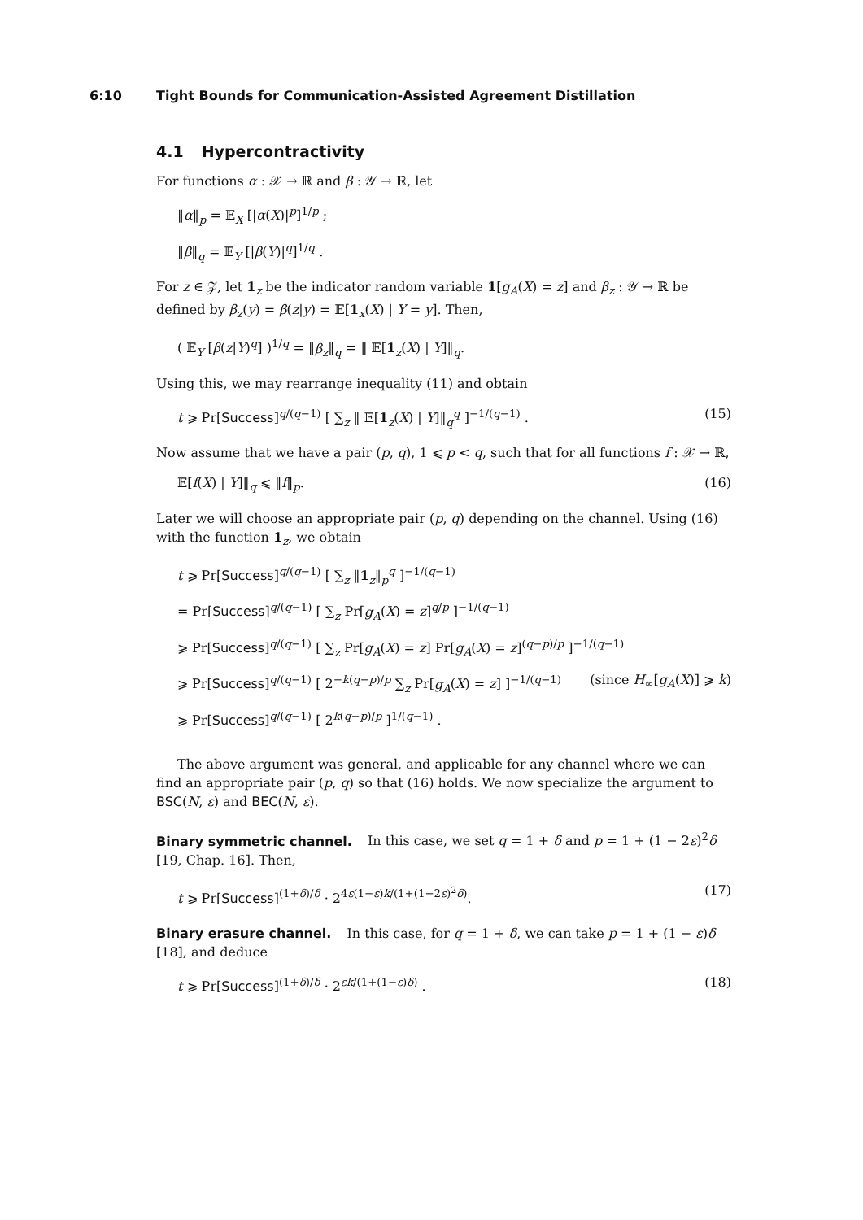6:10 Tight Bounds for Communication-Assisted Agreement Distillation
4.1 Hypercontractivity
For functions α : 𝒳 → ℝ and β : 𝒴 → ℝ, let
‖α‖<sub>p</sub> = 𝔼<sub>X</sub> [|α(X)|<sup>p</sup>]<sup>1/p</sup> ;
‖β‖<sub>q</sub> = 𝔼<sub>Y</sub> [|β(Y)|<sup>q</sup>]<sup>1/q</sup> .
For z ∈ 𝒵, let 1<sub>z</sub> be the indicator random variable 1[g<sub>A</sub>(X) = z] and β<sub>z</sub> : 𝒴 → ℝ be defined by β<sub>z</sub>(y) = β(z|y) = 𝔼[1<sub>x</sub>(X) | Y = y]. Then,
( 𝔼<sub>Y</sub> [β(z|Y)<sup>q</sup>] )<sup>1/q</sup> = ‖β<sub>z</sub>‖<sub>q</sub> = ‖ 𝔼[1<sub>z</sub>(X) | Y]‖<sub>q</sub>.
Using this, we may rearrange inequality (11) and obtain
t ⩾ Pr[Success]<sup>q/(q−1)</sup> [ ∑<sub>z</sub> ‖ 𝔼[1<sub>z</sub>(X) | Y]‖<sub>q</sub><sup>q</sup> ]<sup>−1/(q−1)</sup> . (15)
Now assume that we have a pair (p, q), 1 ⩽ p < q, such that for all functions f : 𝒳 → ℝ,
𝔼[f(X) | Y]‖<sub>q</sub> ⩽ ‖f‖<sub>p</sub>. (16)
Later we will choose an appropriate pair (p, q) depending on the channel. Using (16) with the function 1<sub>z</sub>, we obtain
t ⩾ Pr[Success]<sup>q/(q−1)</sup> [ ∑<sub>z</sub> ‖1<sub>z</sub>‖<sub>p</sub><sup>q</sup> ]<sup>−1/(q−1)</sup>
= Pr[Success]<sup>q/(q−1)</sup> [ ∑<sub>z</sub> Pr[g<sub>A</sub>(X) = z]<sup>q/p</sup> ]<sup>−1/(q−1)</sup>
⩾ Pr[Success]<sup>q/(q−1)</sup> [ ∑<sub>z</sub> Pr[g<sub>A</sub>(X) = z] Pr[g<sub>A</sub>(X) = z]<sup>(q−p)/p</sup> ]<sup>−1/(q−1)</sup>
⩾ Pr[Success]<sup>q/(q−1)</sup> [ 2<sup>−k(q−p)/p</sup> ∑<sub>z</sub> Pr[g<sub>A</sub>(X) = z] ]<sup>−1/(q−1)</sup> (since H<sub>∞</sub>[g<sub>A</sub>(X)] ⩾ k)
⩾ Pr[Success]<sup>q/(q−1)</sup> [ 2<sup>k(q−p)/p</sup> ]<sup>1/(q−1)</sup> .
The above argument was general, and applicable for any channel where we can find an appropriate pair (p, q) so that (16) holds. We now specialize the argument to BSC(N, ε) and BEC(N, ε).
Binary symmetric channel. In this case, we set q = 1 + δ and p = 1 + (1 − 2ε)<sup>2</sup>δ [19, Chap. 16]. Then,
t ⩾ Pr[Success]<sup>(1+δ)/δ</sup> · 2<sup>4ε(1−ε)k/(1+(1−2ε)<sup>2</sup>δ)</sup>. (17)
Binary erasure channel. In this case, for q = 1 + δ, we can take p = 1 + (1 − ε)δ [18], and deduce
t ⩾ Pr[Success]<sup>(1+δ)/δ</sup> · 2<sup>εk/(1+(1−ε)δ)</sup> . (18)